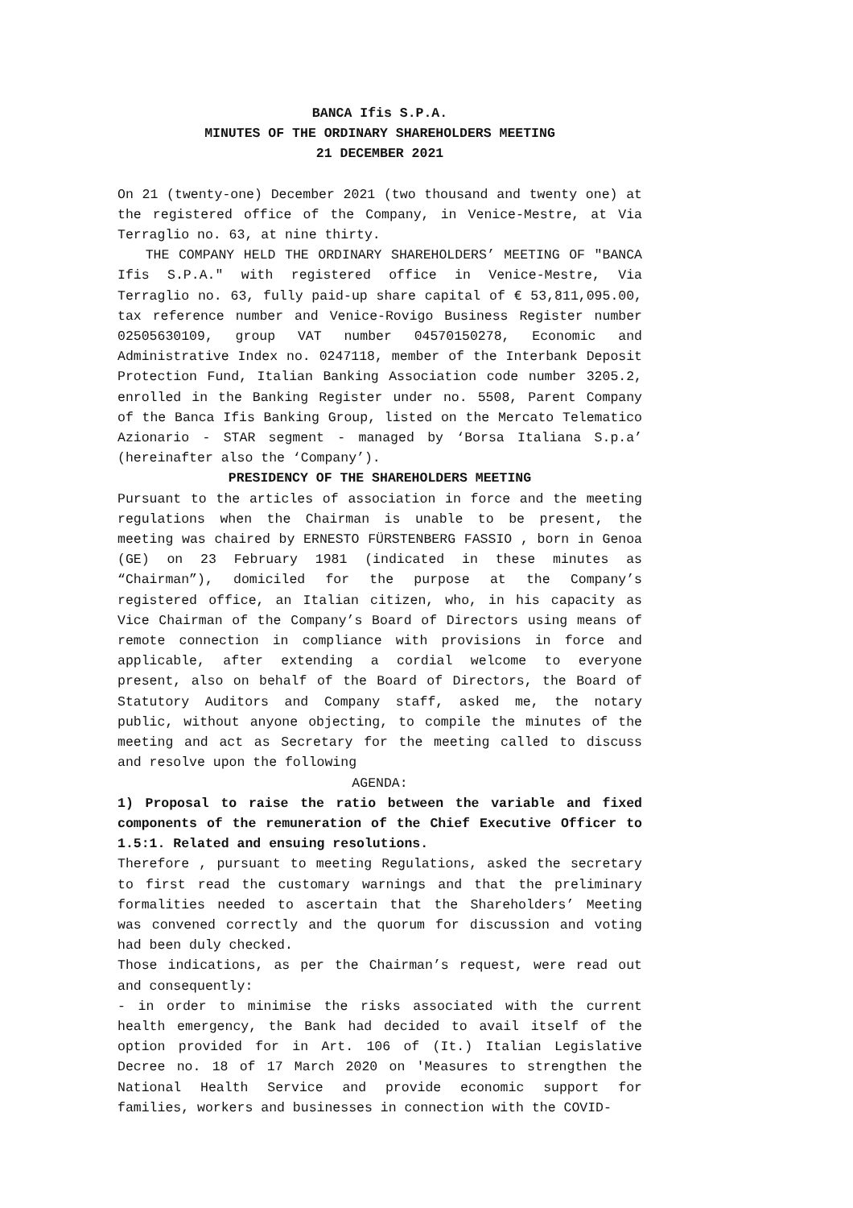BANCA Ifis S.P.A.
MINUTES OF THE ORDINARY SHAREHOLDERS MEETING
21 DECEMBER 2021
On 21 (twenty-one) December 2021 (two thousand and twenty one) at the registered office of the Company, in Venice-Mestre, at Via Terraglio no. 63, at nine thirty.
THE COMPANY HELD THE ORDINARY SHAREHOLDERS’ MEETING OF "BANCA Ifis S.P.A." with registered office in Venice-Mestre, Via Terraglio no. 63, fully paid-up share capital of € 53,811,095.00, tax reference number and Venice-Rovigo Business Register number 02505630109, group VAT number 04570150278, Economic and Administrative Index no. 0247118, member of the Interbank Deposit Protection Fund, Italian Banking Association code number 3205.2, enrolled in the Banking Register under no. 5508, Parent Company of the Banca Ifis Banking Group, listed on the Mercato Telematico Azionario - STAR segment - managed by ‘Borsa Italiana S.p.a’ (hereinafter also the ‘Company’).
PRESIDENCY OF THE SHAREHOLDERS MEETING
Pursuant to the articles of association in force and the meeting regulations when the Chairman is unable to be present, the meeting was chaired by ERNESTO FÜRSTENBERG FASSIO , born in Genoa (GE) on 23 February 1981 (indicated in these minutes as “Chairman”), domiciled for the purpose at the Company’s registered office, an Italian citizen, who, in his capacity as Vice Chairman of the Company’s Board of Directors using means of remote connection in compliance with provisions in force and applicable, after extending a cordial welcome to everyone present, also on behalf of the Board of Directors, the Board of Statutory Auditors and Company staff, asked me, the notary public, without anyone objecting, to compile the minutes of the meeting and act as Secretary for the meeting called to discuss and resolve upon the following
AGENDA:
1) Proposal to raise the ratio between the variable and fixed components of the remuneration of the Chief Executive Officer to 1.5:1. Related and ensuing resolutions.
Therefore , pursuant to meeting Regulations, asked the secretary to first read the customary warnings and that the preliminary formalities needed to ascertain that the Shareholders’ Meeting was convened correctly and the quorum for discussion and voting had been duly checked.
Those indications, as per the Chairman’s request, were read out and consequently:
- in order to minimise the risks associated with the current health emergency, the Bank had decided to avail itself of the option provided for in Art. 106 of (It.) Italian Legislative Decree no. 18 of 17 March 2020 on 'Measures to strengthen the National Health Service and provide economic support for families, workers and businesses in connection with the COVID-